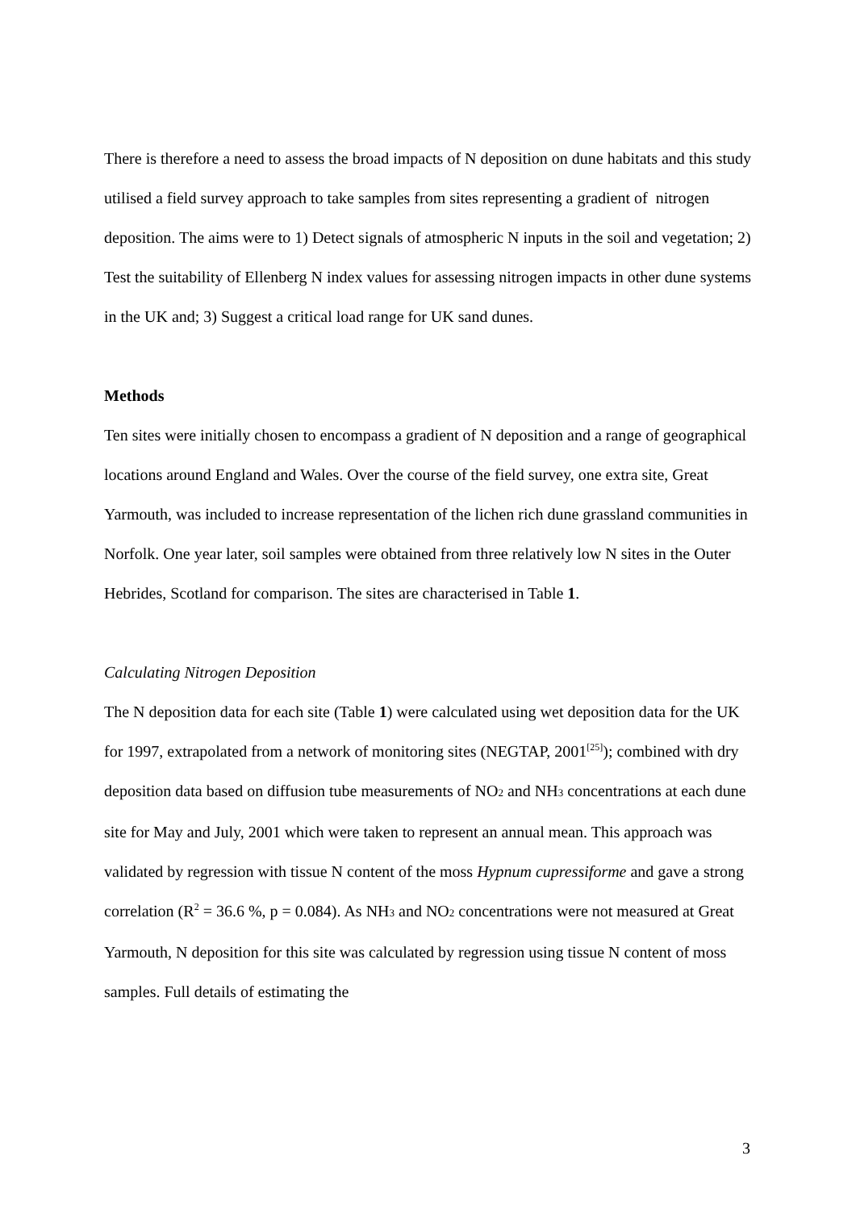There is therefore a need to assess the broad impacts of N deposition on dune habitats and this study utilised a field survey approach to take samples from sites representing a gradient of nitrogen deposition. The aims were to 1) Detect signals of atmospheric N inputs in the soil and vegetation; 2) Test the suitability of Ellenberg N index values for assessing nitrogen impacts in other dune systems in the UK and; 3) Suggest a critical load range for UK sand dunes.
Methods
Ten sites were initially chosen to encompass a gradient of N deposition and a range of geographical locations around England and Wales. Over the course of the field survey, one extra site, Great Yarmouth, was included to increase representation of the lichen rich dune grassland communities in Norfolk. One year later, soil samples were obtained from three relatively low N sites in the Outer Hebrides, Scotland for comparison. The sites are characterised in Table 1.
Calculating Nitrogen Deposition
The N deposition data for each site (Table 1) were calculated using wet deposition data for the UK for 1997, extrapolated from a network of monitoring sites (NEGTAP, 2001<sup>[25]</sup>); combined with dry deposition data based on diffusion tube measurements of NO<sub>2</sub> and NH<sub>3</sub> concentrations at each dune site for May and July, 2001 which were taken to represent an annual mean. This approach was validated by regression with tissue N content of the moss Hypnum cupressiforme and gave a strong correlation (R<sup>2</sup> = 36.6 %, p = 0.084). As NH<sub>3</sub> and NO<sub>2</sub> concentrations were not measured at Great Yarmouth, N deposition for this site was calculated by regression using tissue N content of moss samples. Full details of estimating the
3